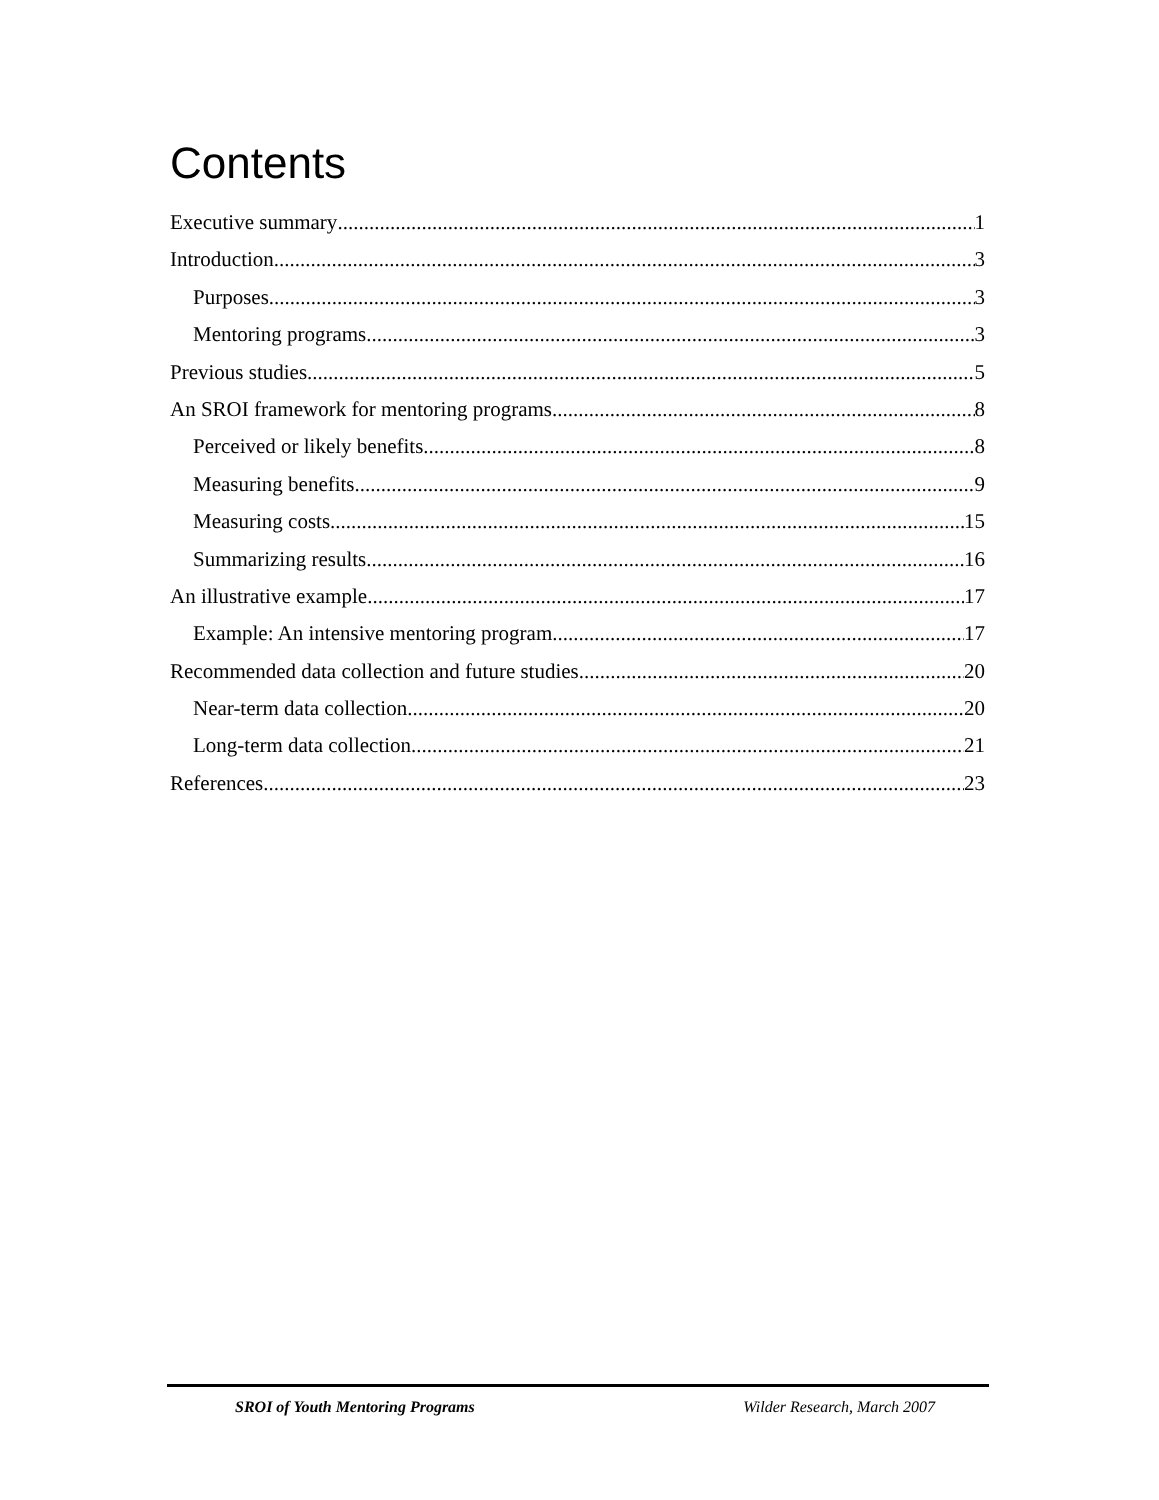Contents
Executive summary 1
Introduction 3
Purposes 3
Mentoring programs 3
Previous studies 5
An SROI framework for mentoring programs 8
Perceived or likely benefits 8
Measuring benefits 9
Measuring costs 15
Summarizing results 16
An illustrative example 17
Example: An intensive mentoring program 17
Recommended data collection and future studies 20
Near-term data collection 20
Long-term data collection 21
References 23
SROI of Youth Mentoring Programs Wilder Research, March 2007